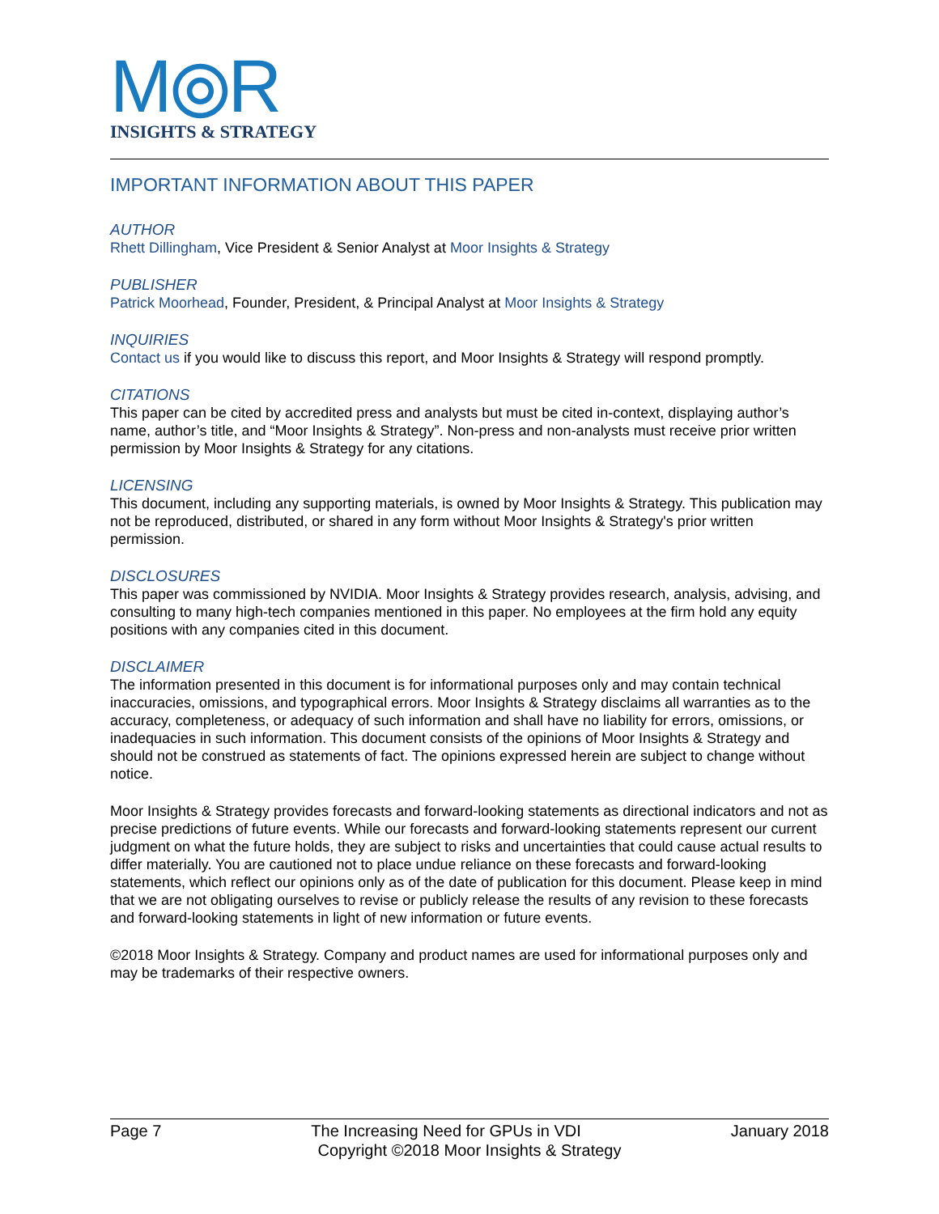M⦾R
INSIGHTS & STRATEGY
IMPORTANT INFORMATION ABOUT THIS PAPER
AUTHOR
Rhett Dillingham, Vice President & Senior Analyst at Moor Insights & Strategy
PUBLISHER
Patrick Moorhead, Founder, President, & Principal Analyst at Moor Insights & Strategy
INQUIRIES
Contact us if you would like to discuss this report, and Moor Insights & Strategy will respond promptly.
CITATIONS
This paper can be cited by accredited press and analysts but must be cited in-context, displaying author’s name, author’s title, and “Moor Insights & Strategy”. Non-press and non-analysts must receive prior written permission by Moor Insights & Strategy for any citations.
LICENSING
This document, including any supporting materials, is owned by Moor Insights & Strategy. This publication may not be reproduced, distributed, or shared in any form without Moor Insights & Strategy's prior written permission.
DISCLOSURES
This paper was commissioned by NVIDIA. Moor Insights & Strategy provides research, analysis, advising, and consulting to many high-tech companies mentioned in this paper. No employees at the firm hold any equity positions with any companies cited in this document.
DISCLAIMER
The information presented in this document is for informational purposes only and may contain technical inaccuracies, omissions, and typographical errors. Moor Insights & Strategy disclaims all warranties as to the accuracy, completeness, or adequacy of such information and shall have no liability for errors, omissions, or inadequacies in such information. This document consists of the opinions of Moor Insights & Strategy and should not be construed as statements of fact. The opinions expressed herein are subject to change without notice.
Moor Insights & Strategy provides forecasts and forward-looking statements as directional indicators and not as precise predictions of future events. While our forecasts and forward-looking statements represent our current judgment on what the future holds, they are subject to risks and uncertainties that could cause actual results to differ materially. You are cautioned not to place undue reliance on these forecasts and forward-looking statements, which reflect our opinions only as of the date of publication for this document. Please keep in mind that we are not obligating ourselves to revise or publicly release the results of any revision to these forecasts and forward-looking statements in light of new information or future events.
©2018 Moor Insights & Strategy. Company and product names are used for informational purposes only and may be trademarks of their respective owners.
Page 7 The Increasing Need for GPUs in VDI January 2018
Copyright ©2018 Moor Insights & Strategy